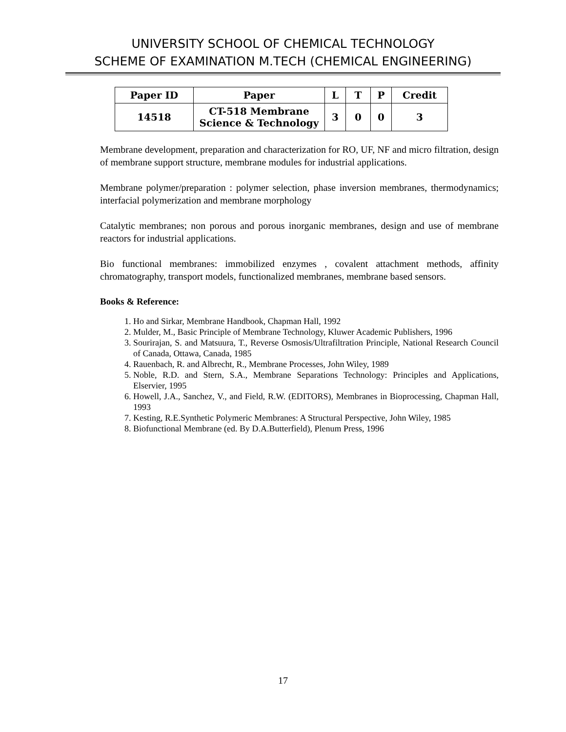UNIVERSITY SCHOOL OF CHEMICAL TECHNOLOGY
SCHEME OF EXAMINATION M.TECH (CHEMICAL ENGINEERING)
| Paper ID | Paper | L | T | P | Credit |
| --- | --- | --- | --- | --- | --- |
| 14518 | CT-518 Membrane Science & Technology | 3 | 0 | 0 | 3 |
Membrane development, preparation and characterization for RO, UF, NF and micro filtration, design of membrane support structure, membrane modules for industrial applications.
Membrane polymer/preparation : polymer selection, phase inversion membranes, thermodynamics; interfacial polymerization and membrane morphology
Catalytic membranes; non porous and porous inorganic membranes, design and use of membrane reactors for industrial applications.
Bio functional membranes: immobilized enzymes , covalent attachment methods, affinity chromatography, transport models, functionalized membranes, membrane based sensors.
Books & Reference:
1. Ho and Sirkar, Membrane Handbook, Chapman Hall, 1992
2. Mulder, M., Basic Principle of Membrane Technology, Kluwer Academic Publishers, 1996
3. Sourirajan, S. and Matsuura, T., Reverse Osmosis/Ultrafiltration Principle, National Research Council of Canada, Ottawa, Canada, 1985
4. Rauenbach, R. and Albrecht, R., Membrane Processes, John Wiley, 1989
5. Noble, R.D. and Stern, S.A., Membrane Separations Technology: Principles and Applications, Elservier, 1995
6. Howell, J.A., Sanchez, V., and Field, R.W. (EDITORS), Membranes in Bioprocessing, Chapman Hall, 1993
7. Kesting, R.E.Synthetic Polymeric Membranes: A Structural Perspective, John Wiley, 1985
8. Biofunctional Membrane (ed. By D.A.Butterfield), Plenum Press, 1996
17